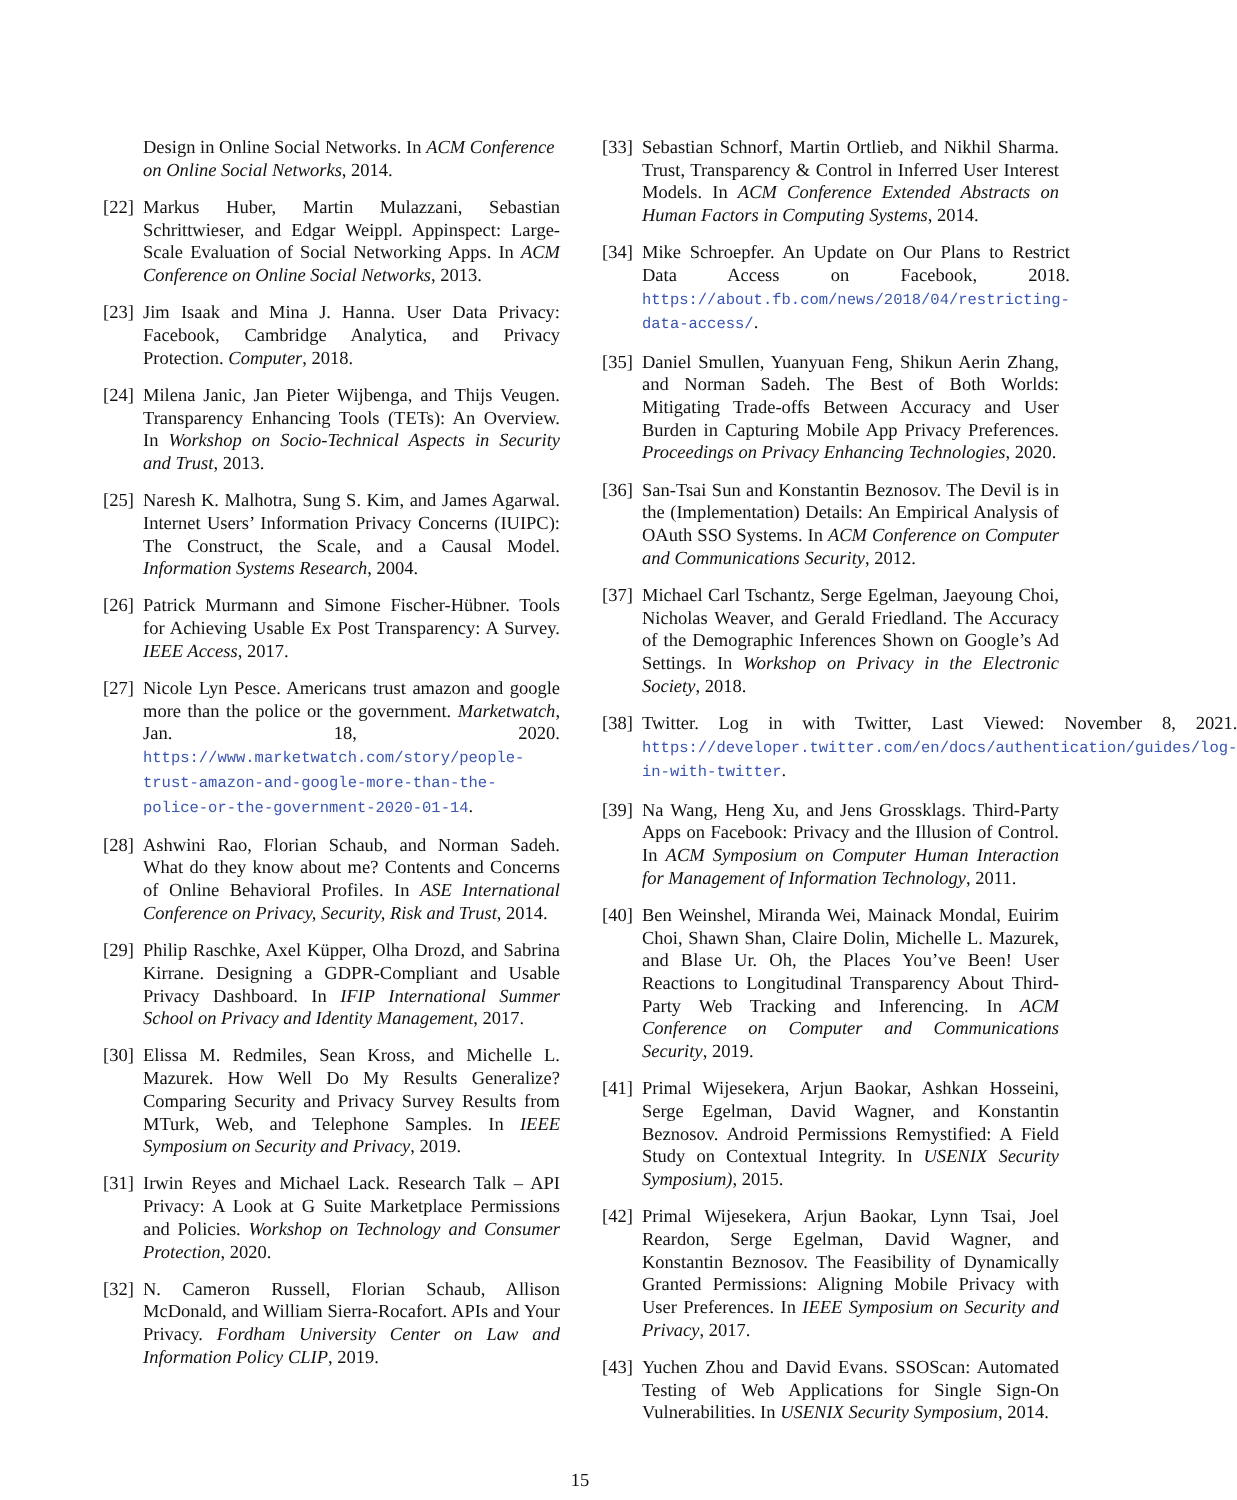Design in Online Social Networks. In ACM Conference on Online Social Networks, 2014.
[22]
Markus Huber, Martin Mulazzani, Sebastian Schrittwieser, and Edgar Weippl. Appinspect: Large-Scale Evaluation of Social Networking Apps. In ACM Conference on Online Social Networks, 2013.
[23]
Jim Isaak and Mina J. Hanna. User Data Privacy: Facebook, Cambridge Analytica, and Privacy Protection. Computer, 2018.
[24]
Milena Janic, Jan Pieter Wijbenga, and Thijs Veugen. Transparency Enhancing Tools (TETs): An Overview. In Workshop on Socio-Technical Aspects in Security and Trust, 2013.
[25]
Naresh K. Malhotra, Sung S. Kim, and James Agarwal. Internet Users’ Information Privacy Concerns (IUIPC): The Construct, the Scale, and a Causal Model. Information Systems Research, 2004.
[26]
Patrick Murmann and Simone Fischer-Hübner. Tools for Achieving Usable Ex Post Transparency: A Survey. IEEE Access, 2017.
[27]
Nicole Lyn Pesce. Americans trust amazon and google more than the police or the government. Marketwatch, Jan. 18, 2020. https://www.marketwatch.com/story/people-trust-amazon-and-google-more-than-the-police-or-the-government-2020-01-14.
[28]
Ashwini Rao, Florian Schaub, and Norman Sadeh. What do they know about me? Contents and Concerns of Online Behavioral Profiles. In ASE International Conference on Privacy, Security, Risk and Trust, 2014.
[29]
Philip Raschke, Axel Küpper, Olha Drozd, and Sabrina Kirrane. Designing a GDPR-Compliant and Usable Privacy Dashboard. In IFIP International Summer School on Privacy and Identity Management, 2017.
[30]
Elissa M. Redmiles, Sean Kross, and Michelle L. Mazurek. How Well Do My Results Generalize? Comparing Security and Privacy Survey Results from MTurk, Web, and Telephone Samples. In IEEE Symposium on Security and Privacy, 2019.
[31]
Irwin Reyes and Michael Lack. Research Talk – API Privacy: A Look at G Suite Marketplace Permissions and Policies. Workshop on Technology and Consumer Protection, 2020.
[32]
N. Cameron Russell, Florian Schaub, Allison McDonald, and William Sierra-Rocafort. APIs and Your Privacy. Fordham University Center on Law and Information Policy CLIP, 2019.
[33]
Sebastian Schnorf, Martin Ortlieb, and Nikhil Sharma. Trust, Transparency & Control in Inferred User Interest Models. In ACM Conference Extended Abstracts on Human Factors in Computing Systems, 2014.
[34]
Mike Schroepfer. An Update on Our Plans to Restrict Data Access on Facebook, 2018. https://about.fb.com/news/2018/04/restricting-data-access/.
[35]
Daniel Smullen, Yuanyuan Feng, Shikun Aerin Zhang, and Norman Sadeh. The Best of Both Worlds: Mitigating Trade-offs Between Accuracy and User Burden in Capturing Mobile App Privacy Preferences. Proceedings on Privacy Enhancing Technologies, 2020.
[36]
San-Tsai Sun and Konstantin Beznosov. The Devil is in the (Implementation) Details: An Empirical Analysis of OAuth SSO Systems. In ACM Conference on Computer and Communications Security, 2012.
[37]
Michael Carl Tschantz, Serge Egelman, Jaeyoung Choi, Nicholas Weaver, and Gerald Friedland. The Accuracy of the Demographic Inferences Shown on Google’s Ad Settings. In Workshop on Privacy in the Electronic Society, 2018.
[38]
Twitter. Log in with Twitter, Last Viewed: November 8, 2021. https://developer.twitter.com/en/docs/authentication/guides/log-in-with-twitter.
[39]
Na Wang, Heng Xu, and Jens Grossklags. Third-Party Apps on Facebook: Privacy and the Illusion of Control. In ACM Symposium on Computer Human Interaction for Management of Information Technology, 2011.
[40]
Ben Weinshel, Miranda Wei, Mainack Mondal, Euirim Choi, Shawn Shan, Claire Dolin, Michelle L. Mazurek, and Blase Ur. Oh, the Places You’ve Been! User Reactions to Longitudinal Transparency About Third-Party Web Tracking and Inferencing. In ACM Conference on Computer and Communications Security, 2019.
[41]
Primal Wijesekera, Arjun Baokar, Ashkan Hosseini, Serge Egelman, David Wagner, and Konstantin Beznosov. Android Permissions Remystified: A Field Study on Contextual Integrity. In USENIX Security Symposium), 2015.
[42]
Primal Wijesekera, Arjun Baokar, Lynn Tsai, Joel Reardon, Serge Egelman, David Wagner, and Konstantin Beznosov. The Feasibility of Dynamically Granted Permissions: Aligning Mobile Privacy with User Preferences. In IEEE Symposium on Security and Privacy, 2017.
[43]
Yuchen Zhou and David Evans. SSOScan: Automated Testing of Web Applications for Single Sign-On Vulnerabilities. In USENIX Security Symposium, 2014.
15